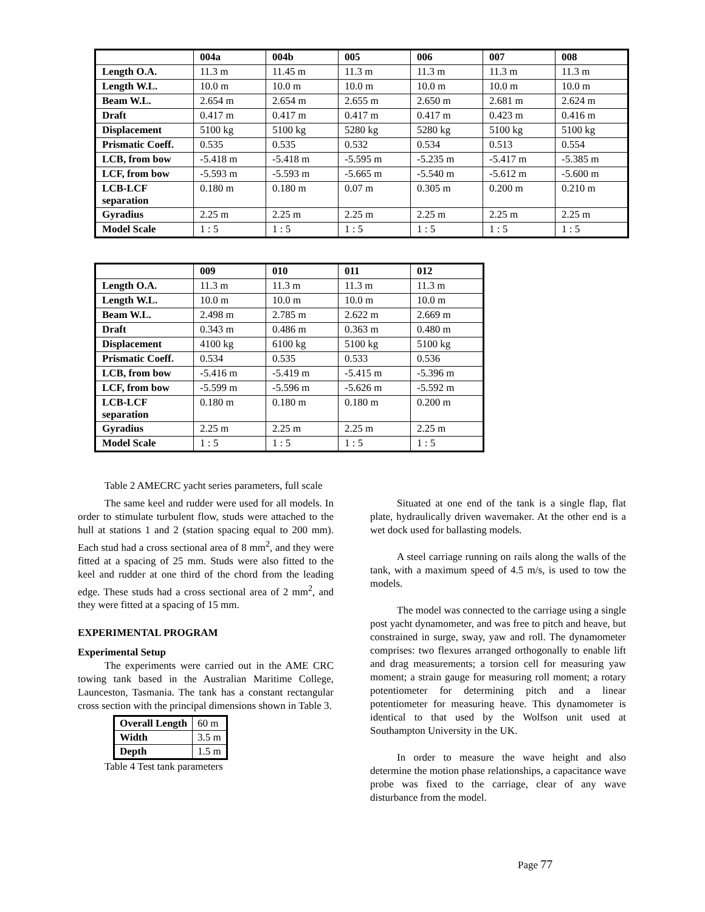| | 004a | 004b | 005 | 006 | 007 | 008 |
| --- | --- | --- | --- | --- | --- | --- |
| Length O.A. | 11.3 m | 11.45 m | 11.3 m | 11.3 m | 11.3 m | 11.3 m |
| Length W.L. | 10.0 m | 10.0 m | 10.0 m | 10.0 m | 10.0 m | 10.0 m |
| Beam W.L. | 2.654 m | 2.654 m | 2.655 m | 2.650 m | 2.681 m | 2.624 m |
| Draft | 0.417 m | 0.417 m | 0.417 m | 0.417 m | 0.423 m | 0.416 m |
| Displacement | 5100 kg | 5100 kg | 5280 kg | 5280 kg | 5100 kg | 5100 kg |
| Prismatic Coeff. | 0.535 | 0.535 | 0.532 | 0.534 | 0.513 | 0.554 |
| LCB, from bow | -5.418 m | -5.418 m | -5.595 m | -5.235 m | -5.417 m | -5.385 m |
| LCF, from bow | -5.593 m | -5.593 m | -5.665 m | -5.540 m | -5.612 m | -5.600 m |
| LCB-LCF separation | 0.180 m | 0.180 m | 0.07 m | 0.305 m | 0.200 m | 0.210 m |
| Gyradius | 2.25 m | 2.25 m | 2.25 m | 2.25 m | 2.25 m | 2.25 m |
| Model Scale | 1 : 5 | 1 : 5 | 1 : 5 | 1 : 5 | 1 : 5 | 1 : 5 |
| | 009 | 010 | 011 | 012 |
| --- | --- | --- | --- | --- |
| Length O.A. | 11.3 m | 11.3 m | 11.3 m | 11.3 m |
| Length W.L. | 10.0 m | 10.0 m | 10.0 m | 10.0 m |
| Beam W.L. | 2.498 m | 2.785 m | 2.622 m | 2.669 m |
| Draft | 0.343 m | 0.486 m | 0.363 m | 0.480 m |
| Displacement | 4100 kg | 6100 kg | 5100 kg | 5100 kg |
| Prismatic Coeff. | 0.534 | 0.535 | 0.533 | 0.536 |
| LCB, from bow | -5.416 m | -5.419 m | -5.415 m | -5.396 m |
| LCF, from bow | -5.599 m | -5.596 m | -5.626 m | -5.592 m |
| LCB-LCF separation | 0.180 m | 0.180 m | 0.180 m | 0.200 m |
| Gyradius | 2.25 m | 2.25 m | 2.25 m | 2.25 m |
| Model Scale | 1 : 5 | 1 : 5 | 1 : 5 | 1 : 5 |
Table 2 AMECRC yacht series parameters, full scale
The same keel and rudder were used for all models. In order to stimulate turbulent flow, studs were attached to the hull at stations 1 and 2 (station spacing equal to 200 mm). Each stud had a cross sectional area of 8 mm<sup>2</sup>, and they were fitted at a spacing of 25 mm. Studs were also fitted to the keel and rudder at one third of the chord from the leading edge. These studs had a cross sectional area of 2 mm<sup>2</sup>, and they were fitted at a spacing of 15 mm.
EXPERIMENTAL PROGRAM
Experimental Setup
The experiments were carried out in the AME CRC towing tank based in the Australian Maritime College, Launceston, Tasmania. The tank has a constant rectangular cross section with the principal dimensions shown in Table 3.
| Overall Length | 60 m |
| Width | 3.5 m |
| Depth | 1.5 m |
Table 4 Test tank parameters
Situated at one end of the tank is a single flap, flat plate, hydraulically driven wavemaker. At the other end is a wet dock used for ballasting models.
A steel carriage running on rails along the walls of the tank, with a maximum speed of 4.5 m/s, is used to tow the models.
The model was connected to the carriage using a single post yacht dynamometer, and was free to pitch and heave, but constrained in surge, sway, yaw and roll. The dynamometer comprises: two flexures arranged orthogonally to enable lift and drag measurements; a torsion cell for measuring yaw moment; a strain gauge for measuring roll moment; a rotary potentiometer for determining pitch and a linear potentiometer for measuring heave. This dynamometer is identical to that used by the Wolfson unit used at Southampton University in the UK.
In order to measure the wave height and also determine the motion phase relationships, a capacitance wave probe was fixed to the carriage, clear of any wave disturbance from the model.
Page 77